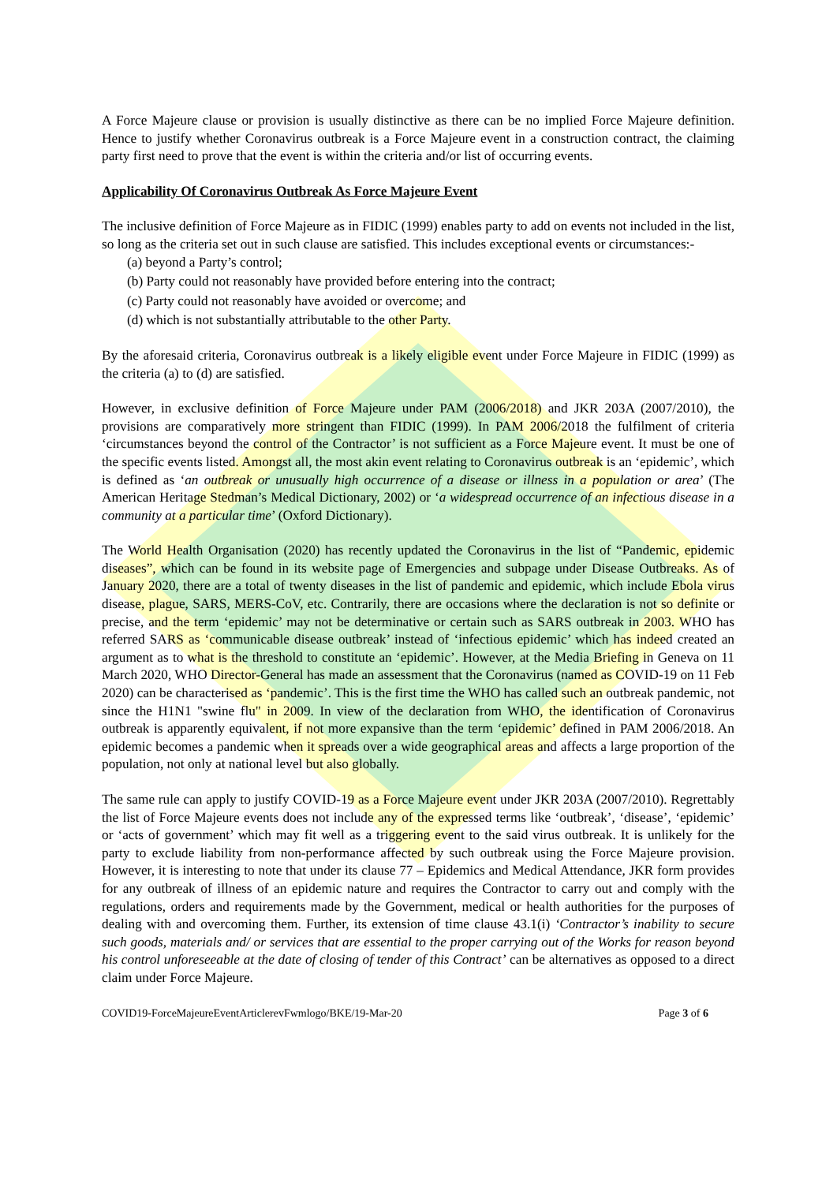A Force Majeure clause or provision is usually distinctive as there can be no implied Force Majeure definition. Hence to justify whether Coronavirus outbreak is a Force Majeure event in a construction contract, the claiming party first need to prove that the event is within the criteria and/or list of occurring events.
Applicability Of Coronavirus Outbreak As Force Majeure Event
The inclusive definition of Force Majeure as in FIDIC (1999) enables party to add on events not included in the list, so long as the criteria set out in such clause are satisfied. This includes exceptional events or circumstances:-
(a) beyond a Party’s control;
(b) Party could not reasonably have provided before entering into the contract;
(c) Party could not reasonably have avoided or overcome; and
(d) which is not substantially attributable to the other Party.
By the aforesaid criteria, Coronavirus outbreak is a likely eligible event under Force Majeure in FIDIC (1999) as the criteria (a) to (d) are satisfied.
However, in exclusive definition of Force Majeure under PAM (2006/2018) and JKR 203A (2007/2010), the provisions are comparatively more stringent than FIDIC (1999). In PAM 2006/2018 the fulfilment of criteria ‘circumstances beyond the control of the Contractor’ is not sufficient as a Force Majeure event. It must be one of the specific events listed. Amongst all, the most akin event relating to Coronavirus outbreak is an ‘epidemic’, which is defined as ‘an outbreak or unusually high occurrence of a disease or illness in a population or area’ (The American Heritage Stedman’s Medical Dictionary, 2002) or ‘a widespread occurrence of an infectious disease in a community at a particular time’ (Oxford Dictionary).
The World Health Organisation (2020) has recently updated the Coronavirus in the list of “Pandemic, epidemic diseases”, which can be found in its website page of Emergencies and subpage under Disease Outbreaks. As of January 2020, there are a total of twenty diseases in the list of pandemic and epidemic, which include Ebola virus disease, plague, SARS, MERS-CoV, etc. Contrarily, there are occasions where the declaration is not so definite or precise, and the term ‘epidemic’ may not be determinative or certain such as SARS outbreak in 2003. WHO has referred SARS as ‘communicable disease outbreak’ instead of ‘infectious epidemic’ which has indeed created an argument as to what is the threshold to constitute an ‘epidemic’. However, at the Media Briefing in Geneva on 11 March 2020, WHO Director-General has made an assessment that the Coronavirus (named as COVID-19 on 11 Feb 2020) can be characterised as ‘pandemic’. This is the first time the WHO has called such an outbreak pandemic, not since the H1N1 "swine flu" in 2009. In view of the declaration from WHO, the identification of Coronavirus outbreak is apparently equivalent, if not more expansive than the term ‘epidemic’ defined in PAM 2006/2018. An epidemic becomes a pandemic when it spreads over a wide geographical areas and affects a large proportion of the population, not only at national level but also globally.
The same rule can apply to justify COVID-19 as a Force Majeure event under JKR 203A (2007/2010). Regrettably the list of Force Majeure events does not include any of the expressed terms like ‘outbreak’, ‘disease’, ‘epidemic’ or ‘acts of government’ which may fit well as a triggering event to the said virus outbreak. It is unlikely for the party to exclude liability from non-performance affected by such outbreak using the Force Majeure provision. However, it is interesting to note that under its clause 77 – Epidemics and Medical Attendance, JKR form provides for any outbreak of illness of an epidemic nature and requires the Contractor to carry out and comply with the regulations, orders and requirements made by the Government, medical or health authorities for the purposes of dealing with and overcoming them. Further, its extension of time clause 43.1(i) ‘Contractor’s inability to secure such goods, materials and/ or services that are essential to the proper carrying out of the Works for reason beyond his control unforeseeable at the date of closing of tender of this Contract’ can be alternatives as opposed to a direct claim under Force Majeure.
COVID19-ForceMajeureEventArticlerevFwmlogo/BKE/19-Mar-20 Page 3 of 6